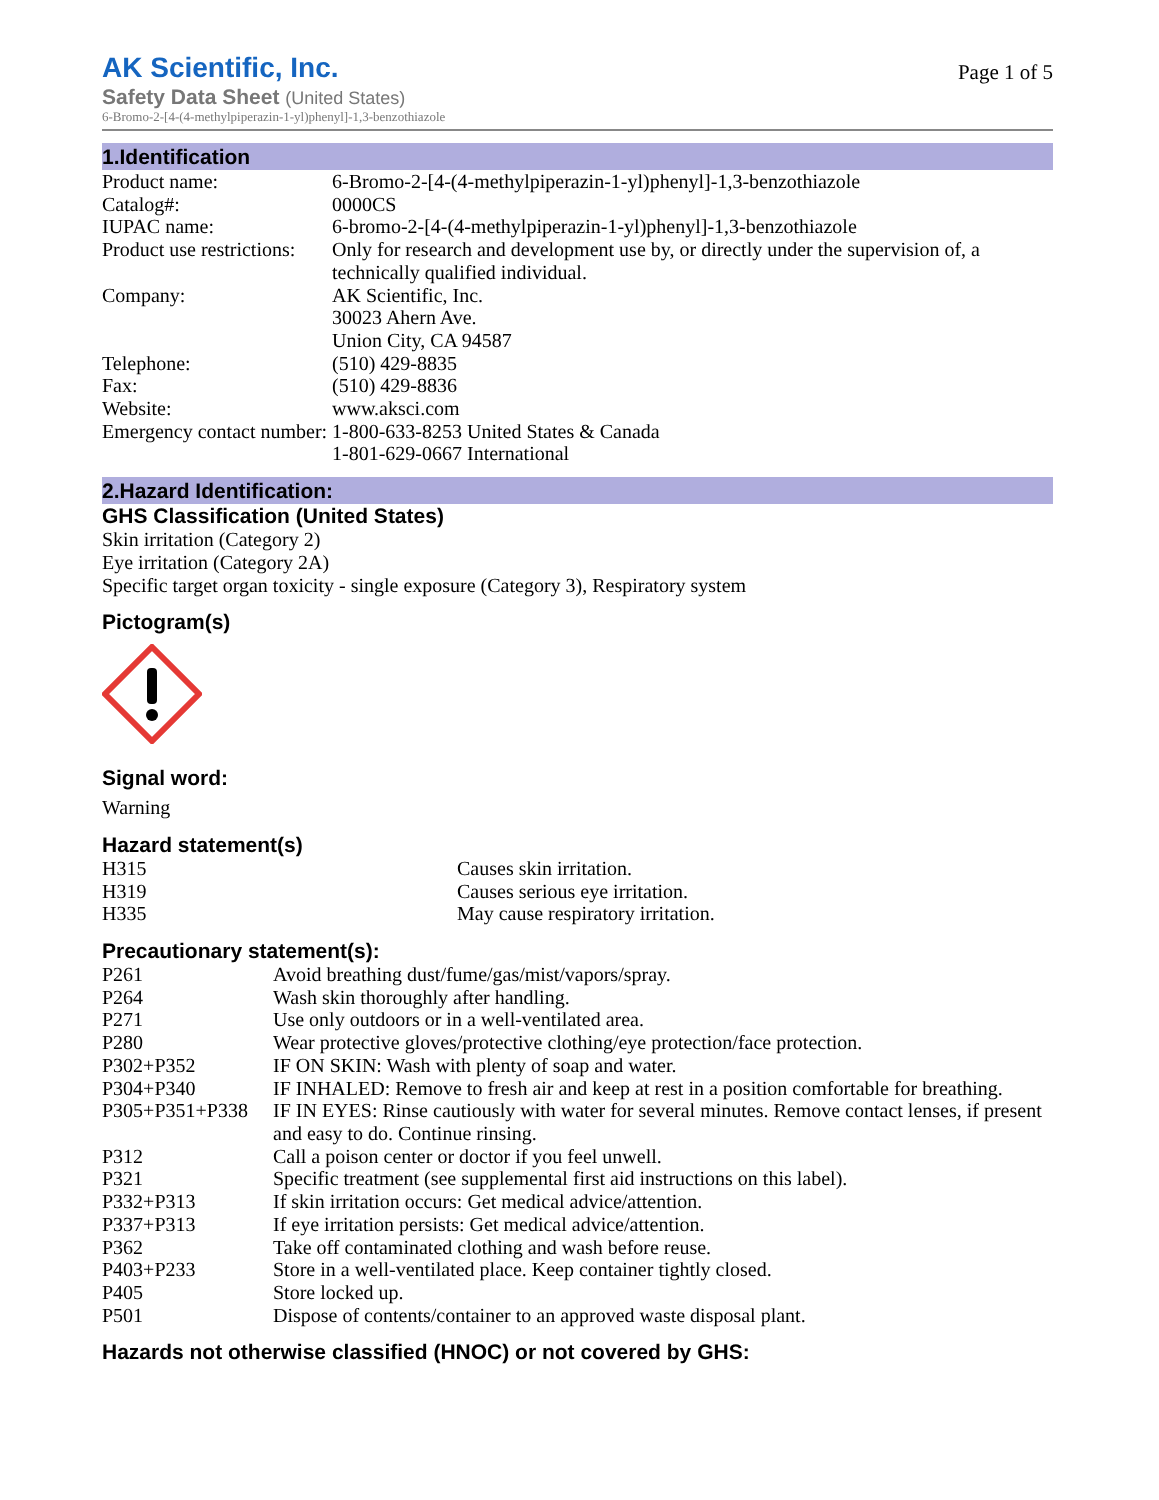AK Scientific, Inc.
Page 1 of 5
Safety Data Sheet (United States)
6-Bromo-2-[4-(4-methylpiperazin-1-yl)phenyl]-1,3-benzothiazole
1.Identification
| Product name: | 6-Bromo-2-[4-(4-methylpiperazin-1-yl)phenyl]-1,3-benzothiazole |
| Catalog#: | 0000CS |
| IUPAC name: | 6-bromo-2-[4-(4-methylpiperazin-1-yl)phenyl]-1,3-benzothiazole |
| Product use restrictions: | Only for research and development use by, or directly under the supervision of, a technically qualified individual. |
| Company: | AK Scientific, Inc. 30023 Ahern Ave. Union City, CA 94587 |
| Telephone: | (510) 429-8835 |
| Fax: | (510) 429-8836 |
| Website: | www.aksci.com |
| Emergency contact number: | 1-800-633-8253 United States & Canada 1-801-629-0667 International |
2.Hazard Identification:
GHS Classification (United States)
Skin irritation (Category 2)
Eye irritation (Category 2A)
Specific target organ toxicity - single exposure (Category 3), Respiratory system
Pictogram(s)
Signal word:
Warning
Hazard statement(s)
| H315 | Causes skin irritation. |
| H319 | Causes serious eye irritation. |
| H335 | May cause respiratory irritation. |
Precautionary statement(s):
| P261 | Avoid breathing dust/fume/gas/mist/vapors/spray. |
| P264 | Wash skin thoroughly after handling. |
| P271 | Use only outdoors or in a well-ventilated area. |
| P280 | Wear protective gloves/protective clothing/eye protection/face protection. |
| P302+P352 | IF ON SKIN: Wash with plenty of soap and water. |
| P304+P340 | IF INHALED: Remove to fresh air and keep at rest in a position comfortable for breathing. |
| P305+P351+P338 | IF IN EYES: Rinse cautiously with water for several minutes. Remove contact lenses, if present and easy to do. Continue rinsing. |
| P312 | Call a poison center or doctor if you feel unwell. |
| P321 | Specific treatment (see supplemental first aid instructions on this label). |
| P332+P313 | If skin irritation occurs: Get medical advice/attention. |
| P337+P313 | If eye irritation persists: Get medical advice/attention. |
| P362 | Take off contaminated clothing and wash before reuse. |
| P403+P233 | Store in a well-ventilated place. Keep container tightly closed. |
| P405 | Store locked up. |
| P501 | Dispose of contents/container to an approved waste disposal plant. |
Hazards not otherwise classified (HNOC) or not covered by GHS: